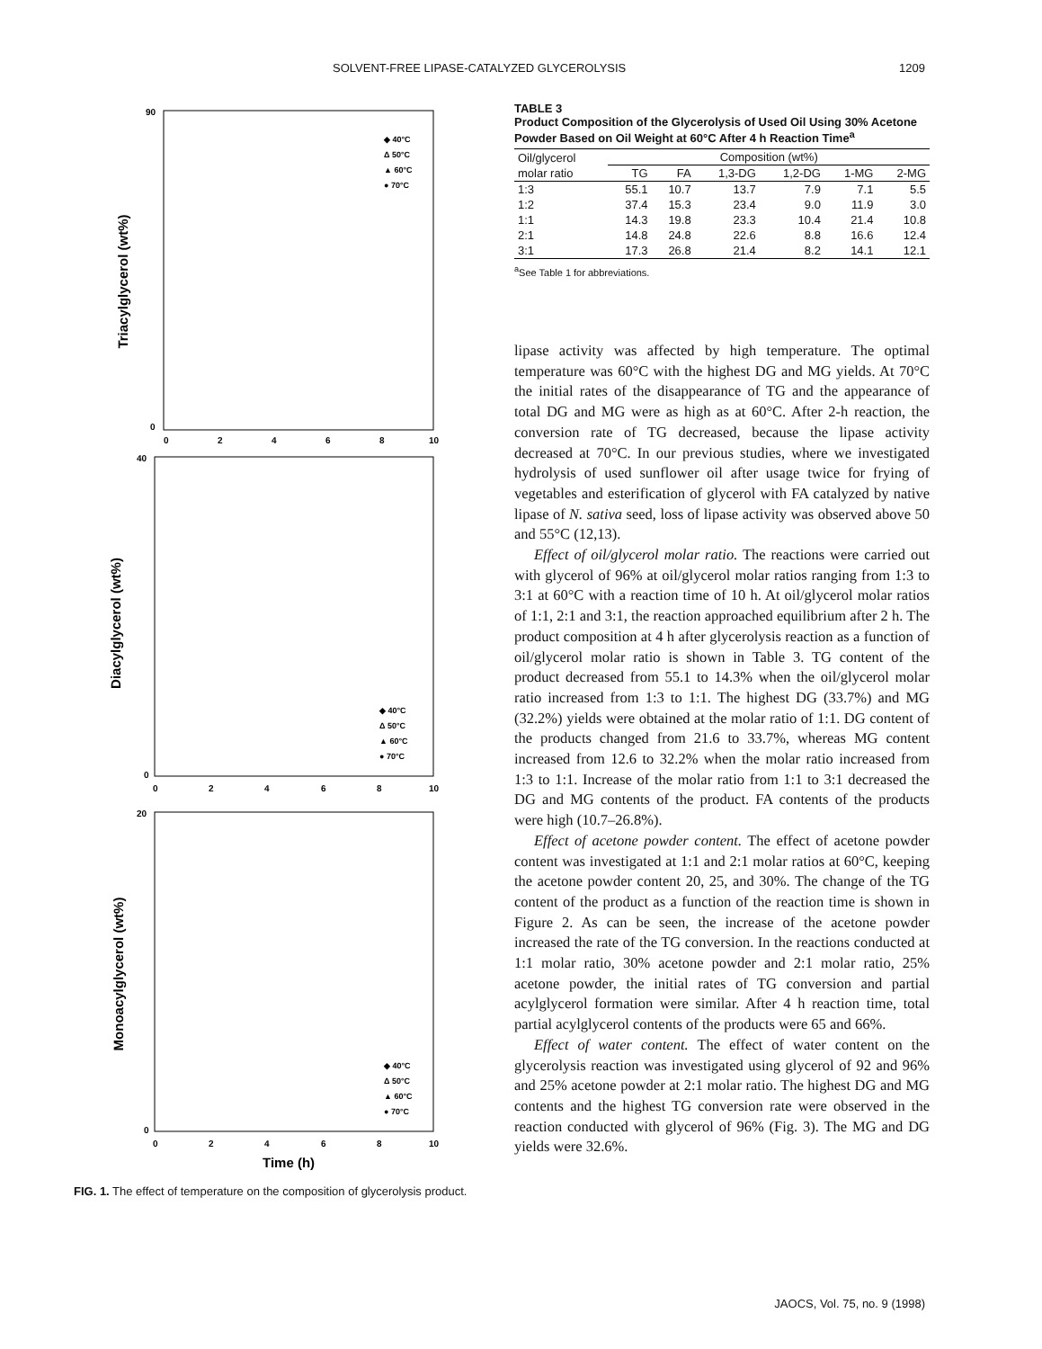SOLVENT-FREE LIPASE-CATALYZED GLYCEROLYSIS 1209
Triacylglycerol (wt%)
90
0
0
2
4
6
8
10
◆ 40°C
Δ 50°C
▲ 60°C
● 70°C
Diacylglycerol (wt%)
40
0
0
2
4
6
8
10
◆ 40°C
Δ 50°C
▲ 60°C
● 70°C
Monoacylglycerol (wt%)
20
0
0
2
4
6
8
10
◆ 40°C
Δ 50°C
▲ 60°C
● 70°C
Time (h)
FIG. 1. The effect of temperature on the composition of glycerolysis product.
TABLE 3
Product Composition of the Glycerolysis of Used Oil Using 30% Acetone Powder Based on Oil Weight at 60°C After 4 h Reaction Time<sup>a</sup>
| Oil/glycerol | Composition (wt%) | | | | | |
| --- | --- | --- | --- | --- | --- | --- |
| molar ratio | TG | FA | 1,3-DG | 1,2-DG | 1-MG | 2-MG |
| 1:3 | 55.1 | 10.7 | 13.7 | 7.9 | 7.1 | 5.5 |
| 1:2 | 37.4 | 15.3 | 23.4 | 9.0 | 11.9 | 3.0 |
| 1:1 | 14.3 | 19.8 | 23.3 | 10.4 | 21.4 | 10.8 |
| 2:1 | 14.8 | 24.8 | 22.6 | 8.8 | 16.6 | 12.4 |
| 3:1 | 17.3 | 26.8 | 21.4 | 8.2 | 14.1 | 12.1 |
<sup>a</sup> See Table 1 for abbreviations.
lipase activity was affected by high temperature. The optimal temperature was 60°C with the highest DG and MG yields. At 70°C the initial rates of the disappearance of TG and the appearance of total DG and MG were as high as at 60°C. After 2-h reaction, the conversion rate of TG decreased, because the lipase activity decreased at 70°C. In our previous studies, where we investigated hydrolysis of used sunflower oil after usage twice for frying of vegetables and esterification of glycerol with FA catalyzed by native lipase of N. sativa seed, loss of lipase activity was observed above 50 and 55°C (12,13).
Effect of oil/glycerol molar ratio. The reactions were carried out with glycerol of 96% at oil/glycerol molar ratios ranging from 1:3 to 3:1 at 60°C with a reaction time of 10 h. At oil/glycerol molar ratios of 1:1, 2:1 and 3:1, the reaction approached equilibrium after 2 h. The product composition at 4 h after glycerolysis reaction as a function of oil/glycerol molar ratio is shown in Table 3. TG content of the product decreased from 55.1 to 14.3% when the oil/glycerol molar ratio increased from 1:3 to 1:1. The highest DG (33.7%) and MG (32.2%) yields were obtained at the molar ratio of 1:1. DG content of the products changed from 21.6 to 33.7%, whereas MG content increased from 12.6 to 32.2% when the molar ratio increased from 1:3 to 1:1. Increase of the molar ratio from 1:1 to 3:1 decreased the DG and MG contents of the product. FA contents of the products were high (10.7–26.8%).
Effect of acetone powder content. The effect of acetone powder content was investigated at 1:1 and 2:1 molar ratios at 60°C, keeping the acetone powder content 20, 25, and 30%. The change of the TG content of the product as a function of the reaction time is shown in Figure 2. As can be seen, the increase of the acetone powder increased the rate of the TG conversion. In the reactions conducted at 1:1 molar ratio, 30% acetone powder and 2:1 molar ratio, 25% acetone powder, the initial rates of TG conversion and partial acylglycerol formation were similar. After 4 h reaction time, total partial acylglycerol contents of the products were 65 and 66%.
Effect of water content. The effect of water content on the glycerolysis reaction was investigated using glycerol of 92 and 96% and 25% acetone powder at 2:1 molar ratio. The highest DG and MG contents and the highest TG conversion rate were observed in the reaction conducted with glycerol of 96% (Fig. 3). The MG and DG yields were 32.6%.
JAOCS, Vol. 75, no. 9 (1998)